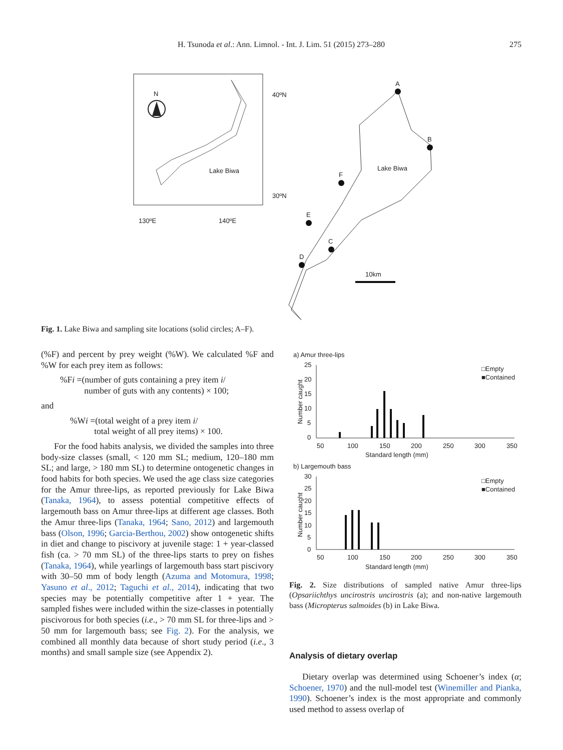H. Tsunoda et al.: Ann. Limnol. - Int. J. Lim. 51 (2015) 273–280
275
N
Lake Biwa
40ºN
30ºN
130ºE
140ºE
A
B
F
E
C
D
Lake Biwa
10km
Fig. 1. Lake Biwa and sampling site locations (solid circles; A–F).
(%F) and percent by prey weight (%W). We calculated %F and %W for each prey item as follows:
%Fi =(number of guts containing a prey item i/
number of guts with any contents) × 100;
and
%Wi =(total weight of a prey item i/
total weight of all prey items) × 100.
For the food habits analysis, we divided the samples into three body-size classes (small, < 120 mm SL; medium, 120–180 mm SL; and large, > 180 mm SL) to determine ontogenetic changes in food habits for both species. We used the age class size categories for the Amur three-lips, as reported previously for Lake Biwa (Tanaka, 1964), to assess potential competitive effects of largemouth bass on Amur three-lips at different age classes. Both the Amur three-lips (Tanaka, 1964; Sano, 2012) and largemouth bass (Olson, 1996; Garcia-Berthou, 2002) show ontogenetic shifts in diet and change to piscivory at juvenile stage: 1 + year-classed fish (ca. > 70 mm SL) of the three-lips starts to prey on fishes (Tanaka, 1964), while yearlings of largemouth bass start piscivory with 30–50 mm of body length (Azuma and Motomura, 1998; Yasuno et al., 2012; Taguchi et al., 2014), indicating that two species may be potentially competitive after 1 + year. The sampled fishes were included within the size-classes in potentially piscivorous for both species (i.e., > 70 mm SL for three-lips and > 50 mm for largemouth bass; see Fig. 2). For the analysis, we combined all monthly data because of short study period (i.e., 3 months) and small sample size (see Appendix 2).
a) Amur three-lips
25
20
15
10
5
0
50
100
150
200
250
300
350
Standard length (mm)
Number caught
□Empty
■Contained
b) Largemouth bass
30
25
20
15
10
5
0
50
100
150
200
250
300
350
Standard length (mm)
Number caught
□Empty
■Contained
Fig. 2. Size distributions of sampled native Amur three-lips (Opsariichthys uncirostris uncirostris (a); and non-native largemouth bass (Micropterus salmoides (b) in Lake Biwa.
Analysis of dietary overlap
Dietary overlap was determined using Schoener’s index (α; Schoener, 1970) and the null-model test (Winemiller and Pianka, 1990). Schoener’s index is the most appropriate and commonly used method to assess overlap of